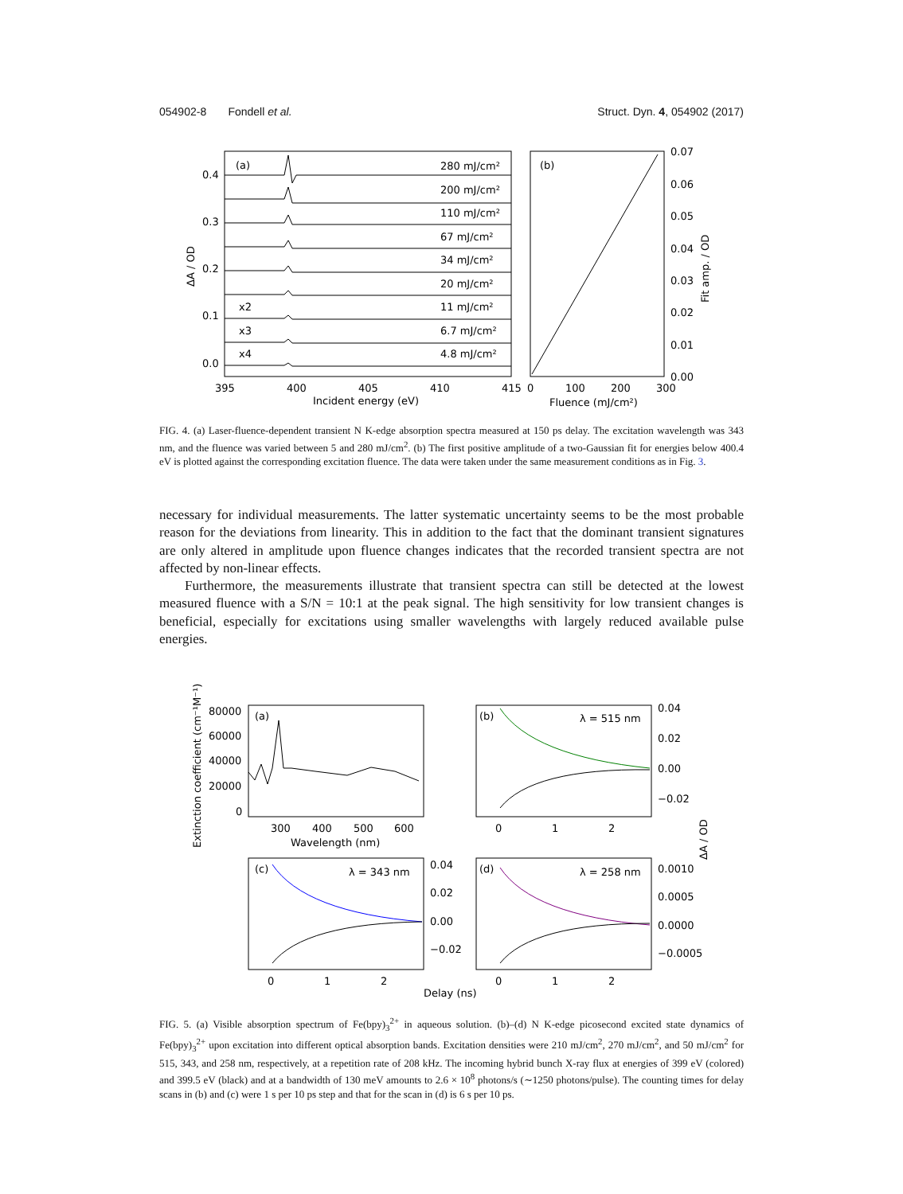054902-8 Fondell et al. Struct. Dyn. 4, 054902 (2017)
(a)
(b)
280 mJ/cm²
200 mJ/cm²
110 mJ/cm²
67 mJ/cm²
34 mJ/cm²
20 mJ/cm²
11 mJ/cm²
6.7 mJ/cm²
4.8 mJ/cm²
x2
x3
x4
0.4
0.3
0.2
0.1
0.0
395
400
405
410
415
Incident energy (eV)
ΔA / OD
0
100
200
300
Fluence (mJ/cm²)
0.07
0.06
0.05
0.04
0.03
0.02
0.01
0.00
Fit amp. / OD
FIG. 4. (a) Laser-fluence-dependent transient N K-edge absorption spectra measured at 150 ps delay. The excitation wavelength was 343 nm, and the fluence was varied between 5 and 280 mJ/cm<sup>2</sup>. (b) The first positive amplitude of a two-Gaussian fit for energies below 400.4 eV is plotted against the corresponding excitation fluence. The data were taken under the same measurement conditions as in Fig. 3.
necessary for individual measurements. The latter systematic uncertainty seems to be the most probable reason for the deviations from linearity. This in addition to the fact that the dominant transient signatures are only altered in amplitude upon fluence changes indicates that the recorded transient spectra are not affected by non-linear effects.
Furthermore, the measurements illustrate that transient spectra can still be detected at the lowest measured fluence with a S/N = 10:1 at the peak signal. The high sensitivity for low transient changes is beneficial, especially for excitations using smaller wavelengths with largely reduced available pulse energies.
(a)
(b)
λ = 515 nm
(c)
λ = 343 nm
(d)
λ = 258 nm
80000
60000
40000
20000
0
300
400
500
600
Wavelength (nm)
Extinction coefficient (cm⁻¹M⁻¹)
0.04
0.02
0.00
−0.02
ΔA / OD
0
1
2
0.04
0.02
0.00
−0.02
0.0010
0.0005
0.0000
−0.0005
0
1
2
0
1
2
Delay (ns)
FIG. 5. (a) Visible absorption spectrum of Fe(bpy)<sub>3</sub><sup>2+</sup> in aqueous solution. (b)–(d) N K-edge picosecond excited state dynamics of Fe(bpy)<sub>3</sub><sup>2+</sup> upon excitation into different optical absorption bands. Excitation densities were 210 mJ/cm<sup>2</sup>, 270 mJ/cm<sup>2</sup>, and 50 mJ/cm<sup>2</sup> for 515, 343, and 258 nm, respectively, at a repetition rate of 208 kHz. The incoming hybrid bunch X-ray flux at energies of 399 eV (colored) and 399.5 eV (black) and at a bandwidth of 130 meV amounts to 2.6 × 10<sup>8</sup> photons/s (∼1250 photons/pulse). The counting times for delay scans in (b) and (c) were 1 s per 10 ps step and that for the scan in (d) is 6 s per 10 ps.